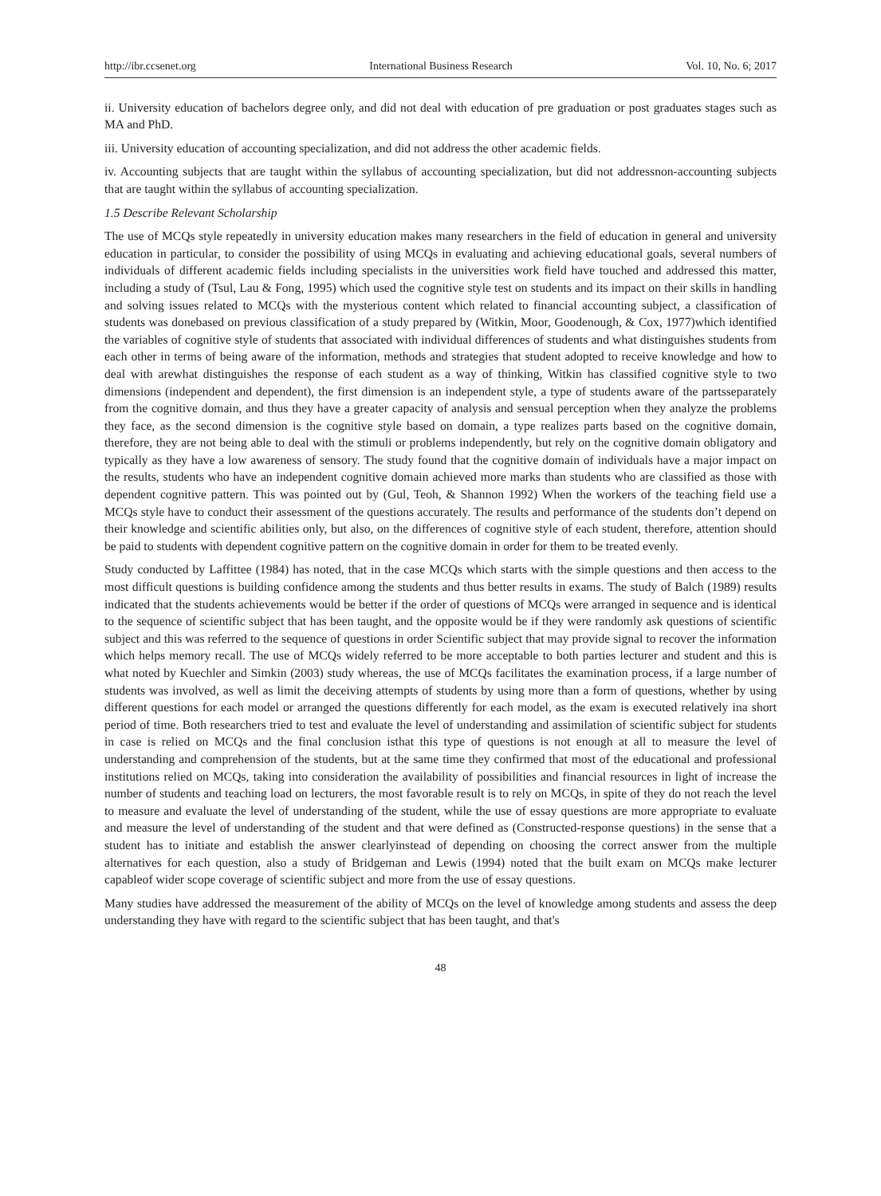http://ibr.ccsenet.org International Business Research Vol. 10, No. 6; 2017
ii. University education of bachelors degree only, and did not deal with education of pre graduation or post graduates stages such as MA and PhD.
iii. University education of accounting specialization, and did not address the other academic fields.
iv. Accounting subjects that are taught within the syllabus of accounting specialization, but did not addressnon-accounting subjects that are taught within the syllabus of accounting specialization.
1.5 Describe Relevant Scholarship
The use of MCQs style repeatedly in university education makes many researchers in the field of education in general and university education in particular, to consider the possibility of using MCQs in evaluating and achieving educational goals, several numbers of individuals of different academic fields including specialists in the universities work field have touched and addressed this matter, including a study of (Tsul, Lau & Fong, 1995) which used the cognitive style test on students and its impact on their skills in handling and solving issues related to MCQs with the mysterious content which related to financial accounting subject, a classification of students was donebased on previous classification of a study prepared by (Witkin, Moor, Goodenough, & Cox, 1977)which identified the variables of cognitive style of students that associated with individual differences of students and what distinguishes students from each other in terms of being aware of the information, methods and strategies that student adopted to receive knowledge and how to deal with arewhat distinguishes the response of each student as a way of thinking, Witkin has classified cognitive style to two dimensions (independent and dependent), the first dimension is an independent style, a type of students aware of the partsseparately from the cognitive domain, and thus they have a greater capacity of analysis and sensual perception when they analyze the problems they face, as the second dimension is the cognitive style based on domain, a type realizes parts based on the cognitive domain, therefore, they are not being able to deal with the stimuli or problems independently, but rely on the cognitive domain obligatory and typically as they have a low awareness of sensory. The study found that the cognitive domain of individuals have a major impact on the results, students who have an independent cognitive domain achieved more marks than students who are classified as those with dependent cognitive pattern. This was pointed out by (Gul, Teoh, & Shannon 1992) When the workers of the teaching field use a MCQs style have to conduct their assessment of the questions accurately. The results and performance of the students don’t depend on their knowledge and scientific abilities only, but also, on the differences of cognitive style of each student, therefore, attention should be paid to students with dependent cognitive pattern on the cognitive domain in order for them to be treated evenly.
Study conducted by Laffittee (1984) has noted, that in the case MCQs which starts with the simple questions and then access to the most difficult questions is building confidence among the students and thus better results in exams. The study of Balch (1989) results indicated that the students achievements would be better if the order of questions of MCQs were arranged in sequence and is identical to the sequence of scientific subject that has been taught, and the opposite would be if they were randomly ask questions of scientific subject and this was referred to the sequence of questions in order Scientific subject that may provide signal to recover the information which helps memory recall. The use of MCQs widely referred to be more acceptable to both parties lecturer and student and this is what noted by Kuechler and Simkin (2003) study whereas, the use of MCQs facilitates the examination process, if a large number of students was involved, as well as limit the deceiving attempts of students by using more than a form of questions, whether by using different questions for each model or arranged the questions differently for each model, as the exam is executed relatively ina short period of time. Both researchers tried to test and evaluate the level of understanding and assimilation of scientific subject for students in case is relied on MCQs and the final conclusion isthat this type of questions is not enough at all to measure the level of understanding and comprehension of the students, but at the same time they confirmed that most of the educational and professional institutions relied on MCQs, taking into consideration the availability of possibilities and financial resources in light of increase the number of students and teaching load on lecturers, the most favorable result is to rely on MCQs, in spite of they do not reach the level to measure and evaluate the level of understanding of the student, while the use of essay questions are more appropriate to evaluate and measure the level of understanding of the student and that were defined as (Constructed-response questions) in the sense that a student has to initiate and establish the answer clearlyinstead of depending on choosing the correct answer from the multiple alternatives for each question, also a study of Bridgeman and Lewis (1994) noted that the built exam on MCQs make lecturer capableof wider scope coverage of scientific subject and more from the use of essay questions.
Many studies have addressed the measurement of the ability of MCQs on the level of knowledge among students and assess the deep understanding they have with regard to the scientific subject that has been taught, and that's
48